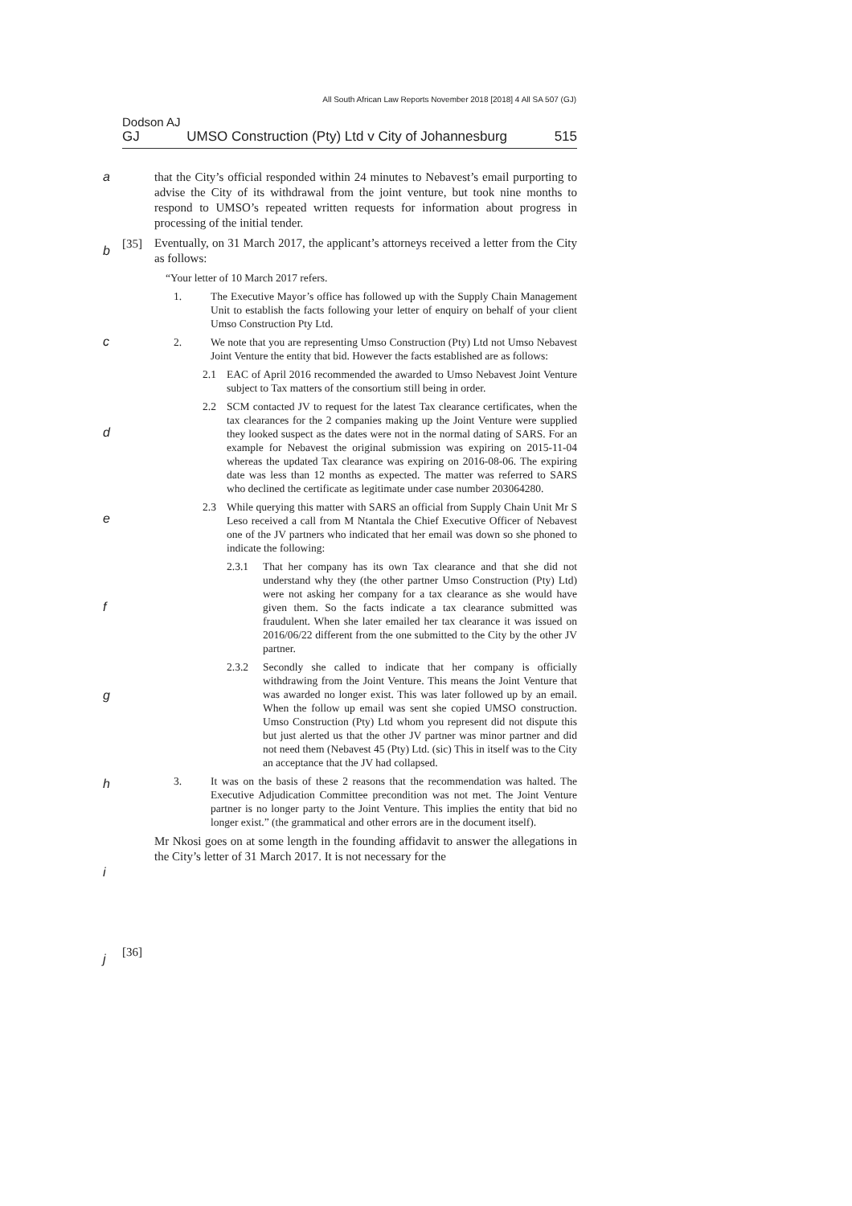All South African Law Reports November 2018 [2018] 4 All SA 507 (GJ)
Dodson AJ
GJ UMSO Construction (Pty) Ltd v City of Johannesburg 515
a
b
c
d
e
f
g
h
i
j
[35]
[36]
that the City’s official responded within 24 minutes to Nebavest’s email purporting to advise the City of its withdrawal from the joint venture, but took nine months to respond to UMSO’s repeated written requests for information about progress in processing of the initial tender.
Eventually, on 31 March 2017, the applicant’s attorneys received a letter from the City as follows:
“Your letter of 10 March 2017 refers.
1. The Executive Mayor’s office has followed up with the Supply Chain Management Unit to establish the facts following your letter of enquiry on behalf of your client Umso Construction Pty Ltd.
2. We note that you are representing Umso Construction (Pty) Ltd not Umso Nebavest Joint Venture the entity that bid. However the facts established are as follows:
2.1 EAC of April 2016 recommended the awarded to Umso Nebavest Joint Venture subject to Tax matters of the consortium still being in order.
2.2 SCM contacted JV to request for the latest Tax clearance certificates, when the tax clearances for the 2 companies making up the Joint Venture were supplied they looked suspect as the dates were not in the normal dating of SARS. For an example for Nebavest the original submission was expiring on 2015-11-04 whereas the updated Tax clearance was expiring on 2016-08-06. The expiring date was less than 12 months as expected. The matter was referred to SARS who declined the certificate as legitimate under case number 203064280.
2.3 While querying this matter with SARS an official from Supply Chain Unit Mr S Leso received a call from M Ntantala the Chief Executive Officer of Nebavest one of the JV partners who indicated that her email was down so she phoned to indicate the following:
2.3.1 That her company has its own Tax clearance and that she did not understand why they (the other partner Umso Construction (Pty) Ltd) were not asking her company for a tax clearance as she would have given them. So the facts indicate a tax clearance submitted was fraudulent. When she later emailed her tax clearance it was issued on 2016/06/22 different from the one submitted to the City by the other JV partner.
2.3.2 Secondly she called to indicate that her company is officially withdrawing from the Joint Venture. This means the Joint Venture that was awarded no longer exist. This was later followed up by an email. When the follow up email was sent she copied UMSO construction. Umso Construction (Pty) Ltd whom you represent did not dispute this but just alerted us that the other JV partner was minor partner and did not need them (Nebavest 45 (Pty) Ltd. (sic) This in itself was to the City an acceptance that the JV had collapsed.
3. It was on the basis of these 2 reasons that the recommendation was halted. The Executive Adjudication Committee precondition was not met. The Joint Venture partner is no longer party to the Joint Venture. This implies the entity that bid no longer exist.” (the grammatical and other errors are in the document itself).
Mr Nkosi goes on at some length in the founding affidavit to answer the allegations in the City’s letter of 31 March 2017. It is not necessary for the